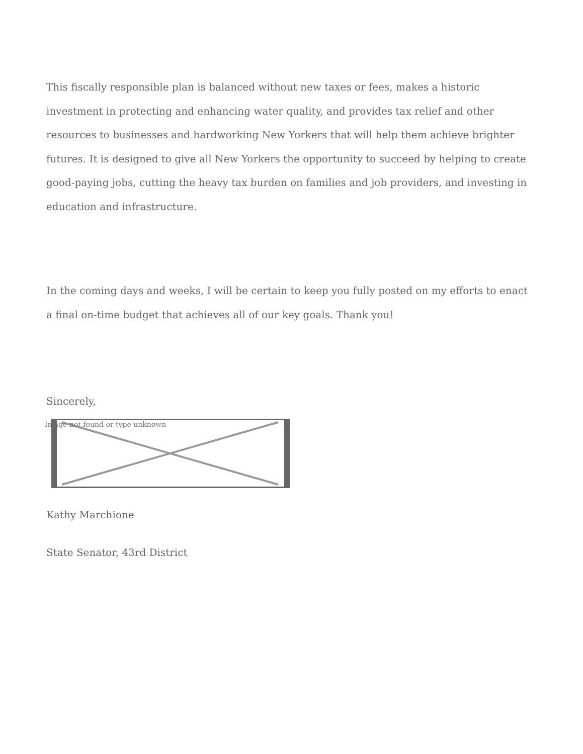This fiscally responsible plan is balanced without new taxes or fees, makes a historic investment in protecting and enhancing water quality, and provides tax relief and other resources to businesses and hardworking New Yorkers that will help them achieve brighter futures. It is designed to give all New Yorkers the opportunity to succeed by helping to create good-paying jobs, cutting the heavy tax burden on families and job providers, and investing in education and infrastructure.
In the coming days and weeks, I will be certain to keep you fully posted on my efforts to enact a final on-time budget that achieves all of our key goals. Thank you!
Sincerely,
Image not found or type unknown
Kathy Marchione
State Senator, 43rd District